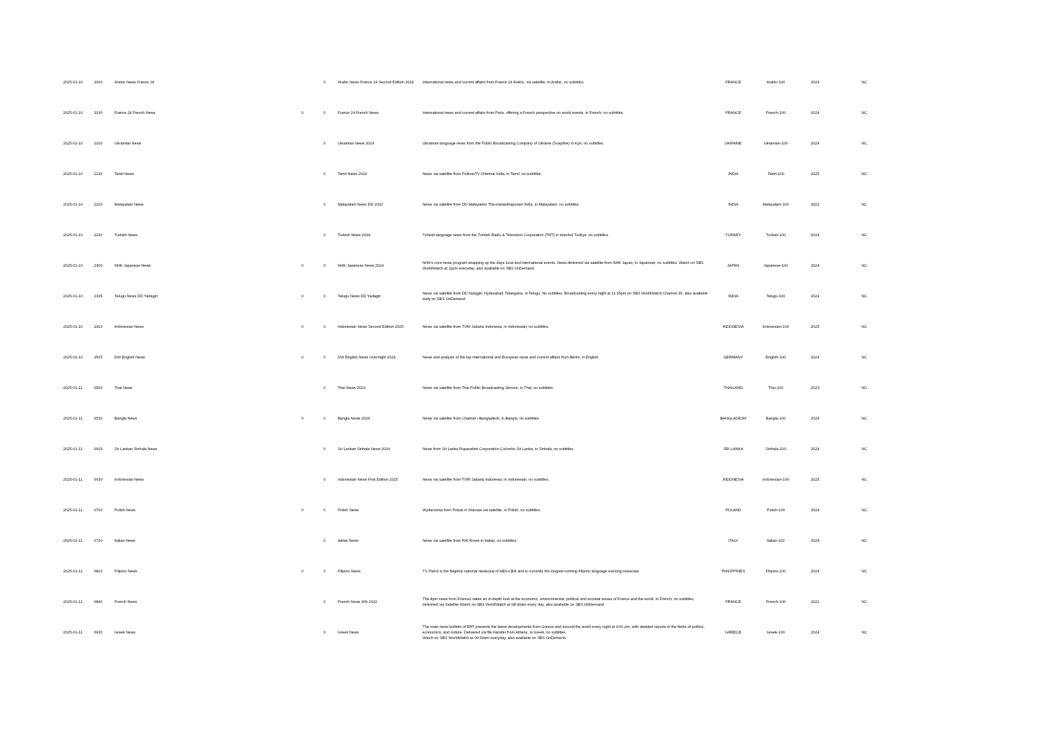| 2025-01-10 | 2000 | Arabic News France 24 | | 0 | Arabic News France 24 Second Edition 2024 | International news and current affairs from France 24 Arabic, via satellite, in Arabic, no subtitles. | FRANCE | Arabic-100 | 2024 | NC |
| 2025-01-10 | 2030 | France 24 French News | 0 | 0 | France 24 French News | International news and current affairs from Paris, offering a French perspective on world events, in French, no subtitles. | FRANCE | French-100 | 2024 | NC |
| 2025-01-10 | 2100 | Ukrainian News | | 0 | Ukrainian News 2024 | Ukrainian language news from the Public Broadcasting Company of Ukraine (Suspilne) in Kyiv, no subtitles. | UKRAINE | Ukrainian-100 | 2024 | NC |
| 2025-01-10 | 2130 | Tamil News | | 0 | Tamil News 2024 | News via satellite from PolimerTV Chennai India, in Tamil, no subtitles. | INDIA | Tamil-100 | 2025 | NC |
| 2025-01-10 | 2200 | Malayalam News | | 0 | Malayalam News DD 2022 | News via satellite from DD Malayalam Thiruvananthapuram India, in Malayalam, no subtitles. | INDIA | Malayalam-100 | 2022 | NC |
| 2025-01-10 | 2230 | Turkish News | | 0 | Turkish News 2024 | Turkish language news from the Turkish Radio & Television Corporation (TRT) in Istanbul Turkiye, no subtitles. | TURKEY | Turkish-100 | 2024 | NC |
| 2025-01-10 | 2300 | NHK Japanese News | 0 | 0 | NHK Japanese News 2024 | NHK's core news program wrapping up the days local and international events. News delivered via satellite from NHK Japan, in Japanese, no subtitles. Watch on SBS WorldWatch at 11pm everyday, also available on SBS OnDemand. | JAPAN | Japanese-100 | 2024 | NC |
| 2025-01-10 | 2335 | Telugu News DD Yadagiri | 0 | 0 | Telugu News DD Yadagiri | News via satellite from DD Yadagiri, Hyderabad, Telangana, in Telugu, No subtitles. Broadcasting every night at 11:35pm on SBS WorldWatch Channel 35, also available daily on SBS OnDemand. | INDIA | Telugu-100 | 2024 | NC |
| 2025-01-10 | 2410 | Indonesian News | 0 | 0 | Indonesian News Second Edition 2025 | News via satellite from TVRI Jakarta Indonesia, in Indonesian, no subtitles. | INDONESIA | Indonesian-100 | 2025 | NC |
| 2025-01-10 | 2505 | DW English News | 0 | 0 | DW English News Overnight 2024 | News and analysis of the top international and European news and current affairs from Berlin, in English. | GERMANY | English-100 | 2024 | NC |
| 2025-01-11 | 0500 | Thai News | | 0 | Thai News 2023 | News via satellite from Thai Public Broadcasting Service, in Thai, no subtitles. | THAILAND | Thai-100 | 2023 | NC |
| 2025-01-11 | 0530 | Bangla News | 0 | 0 | Bangla News 2024 | News via satellite from Channel i Bangladesh, in Bangla, no subtitles. | BANGLADESH | Bangla-100 | 2024 | NC |
| 2025-01-11 | 0600 | Sri Lankan Sinhala News | | 0 | Sri Lankan Sinhala News 2024 | News from Sri Lanka Rupavahini Corporation Colombo Sri Lanka, in Sinhala, no subtitles. | SRI LANKA | Sinhala-100 | 2024 | NC |
| 2025-01-11 | 0630 | Indonesian News | | 0 | Indonesian News First Edition 2025 | News via satellite from TVRI Jakarta Indonesia, in Indonesian, no subtitles. | INDONESIA | Indonesian-100 | 2025 | NC |
| 2025-01-11 | 0700 | Polish News | 0 | 0 | Polish News | Wydarzenia from Polsat in Warsaw via satellite, in Polish, no subtitles. | POLAND | Polish-100 | 2024 | NC |
| 2025-01-11 | 0730 | Italian News | | 0 | Italian News | News via satellite from RAI Rome in Italian, no subtitles. | ITALY | Italian-100 | 2024 | NC |
| 2025-01-11 | 0810 | Filipino News | 0 | 0 | Filipino News | TV Patrol is the flagship national newscast of ABS-CBN and is currently the longest-running Filipino language evening newscast. | PHILIPPINES | Filipino-100 | 2024 | NC |
| 2025-01-11 | 0840 | French News | | 0 | French News 20h 2022 | The 8pm news from France2 takes an in-depth look at the economic, environmental, political and societal issues of France and the world. In French, no subtitles, delivered via Satellite.Watch on SBS WorldWatch at 08:40am every day, also available on SBS OnDemand. | FRANCE | French-100 | 2022 | NC |
| 2025-01-11 | 0930 | Greek News | | 0 | Greek News | The main news bulletin of ERT presents the latest developments from Greece and around the world every night at 9:00 pm, with detailed reports in the fields of politics, economics, and culture. Delivered via file transfer from Athens, in Greek, no subtitles. Watch on SBS WorldWatch at 09:30am everyday, also available on SBS OnDemand. | GREECE | Greek-100 | 2024 | NC |